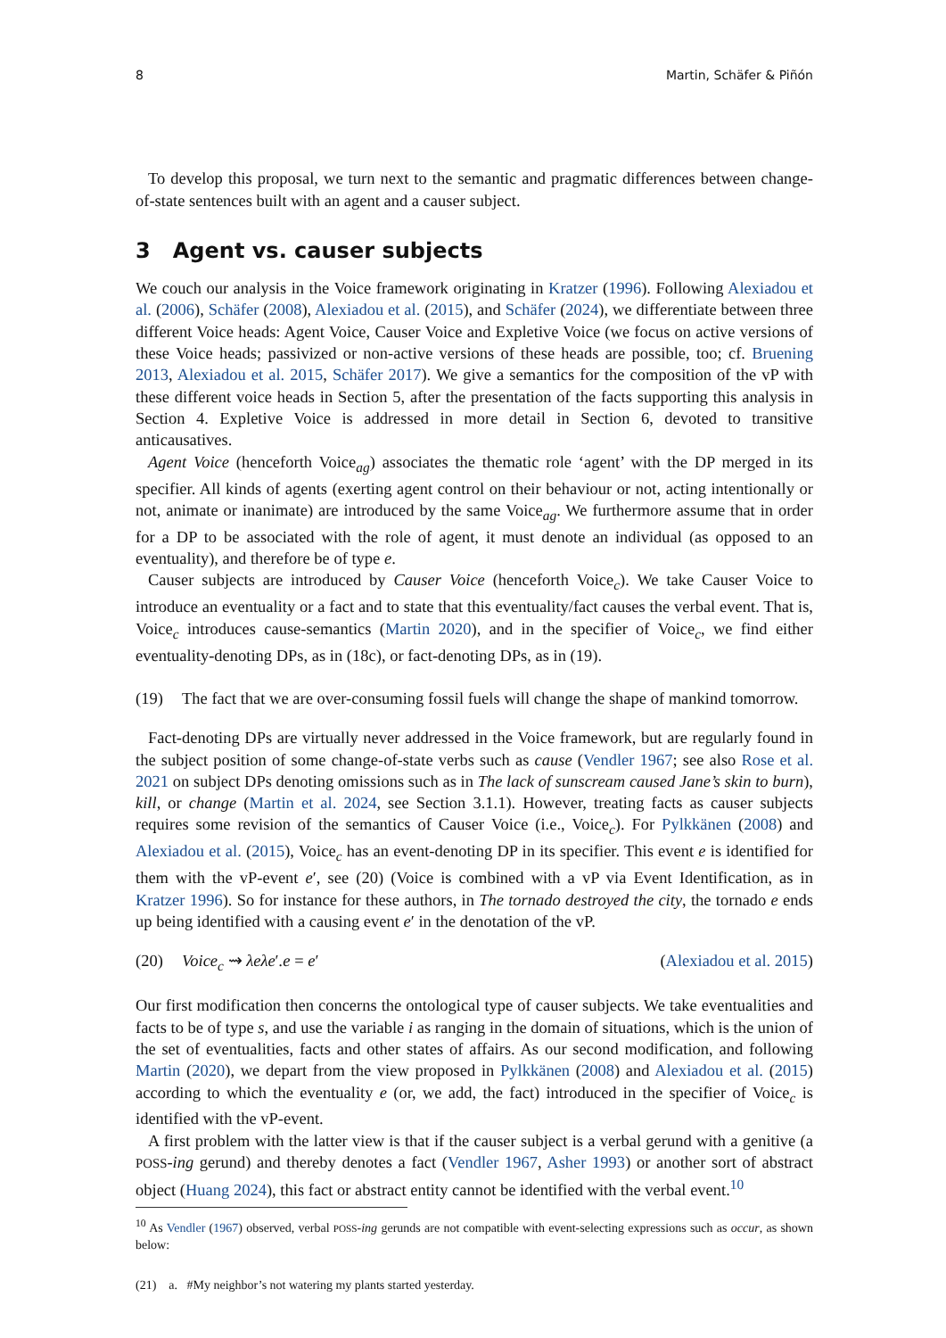8 Martin, Schäfer & Piñón
To develop this proposal, we turn next to the semantic and pragmatic differences between change-of-state sentences built with an agent and a causer subject.
3 Agent vs. causer subjects
We couch our analysis in the Voice framework originating in Kratzer (1996). Following Alexiadou et al. (2006), Schäfer (2008), Alexiadou et al. (2015), and Schäfer (2024), we differentiate between three different Voice heads: Agent Voice, Causer Voice and Expletive Voice (we focus on active versions of these Voice heads; passivized or non-active versions of these heads are possible, too; cf. Bruening 2013, Alexiadou et al. 2015, Schäfer 2017). We give a semantics for the composition of the vP with these different voice heads in Section 5, after the presentation of the facts supporting this analysis in Section 4. Expletive Voice is addressed in more detail in Section 6, devoted to transitive anticausatives.
Agent Voice (henceforth Voice<sub>ag</sub>) associates the thematic role ‘agent’ with the DP merged in its specifier. All kinds of agents (exerting agent control on their behaviour or not, acting intentionally or not, animate or inanimate) are introduced by the same Voice<sub>ag</sub>. We furthermore assume that in order for a DP to be associated with the role of agent, it must denote an individual (as opposed to an eventuality), and therefore be of type e.
Causer subjects are introduced by Causer Voice (henceforth Voice<sub>c</sub>). We take Causer Voice to introduce an eventuality or a fact and to state that this eventuality/fact causes the verbal event. That is, Voice<sub>c</sub> introduces cause-semantics (Martin 2020), and in the specifier of Voice<sub>c</sub>, we find either eventuality-denoting DPs, as in (18c), or fact-denoting DPs, as in (19).
(19) The fact that we are over-consuming fossil fuels will change the shape of mankind tomorrow.
Fact-denoting DPs are virtually never addressed in the Voice framework, but are regularly found in the subject position of some change-of-state verbs such as cause (Vendler 1967; see also Rose et al. 2021 on subject DPs denoting omissions such as in The lack of sunscream caused Jane’s skin to burn), kill, or change (Martin et al. 2024, see Section 3.1.1). However, treating facts as causer subjects requires some revision of the semantics of Causer Voice (i.e., Voice<sub>c</sub>). For Pylkkänen (2008) and Alexiadou et al. (2015), Voice<sub>c</sub> has an event-denoting DP in its specifier. This event e is identified for them with the vP-event e′, see (20) (Voice is combined with a vP via Event Identification, as in Kratzer 1996). So for instance for these authors, in The tornado destroyed the city, the tornado e ends up being identified with a causing event e′ in the denotation of the vP.
(20) Voice<sub>c</sub> ⇝ λeλe′.e = e′ (Alexiadou et al. 2015)
Our first modification then concerns the ontological type of causer subjects. We take eventualities and facts to be of type s, and use the variable i as ranging in the domain of situations, which is the union of the set of eventualities, facts and other states of affairs. As our second modification, and following Martin (2020), we depart from the view proposed in Pylkkänen (2008) and Alexiadou et al. (2015) according to which the eventuality e (or, we add, the fact) introduced in the specifier of Voice<sub>c</sub> is identified with the vP-event.
A first problem with the latter view is that if the causer subject is a verbal gerund with a genitive (a POSS-ing gerund) and thereby denotes a fact (Vendler 1967, Asher 1993) or another sort of abstract object (Huang 2024), this fact or abstract entity cannot be identified with the verbal event.<sup>10</sup>
<sup>10</sup> As Vendler (1967) observed, verbal POSS-ing gerunds are not compatible with event-selecting expressions such as occur, as shown below:
(21) a. #My neighbor’s not watering my plants started yesterday.